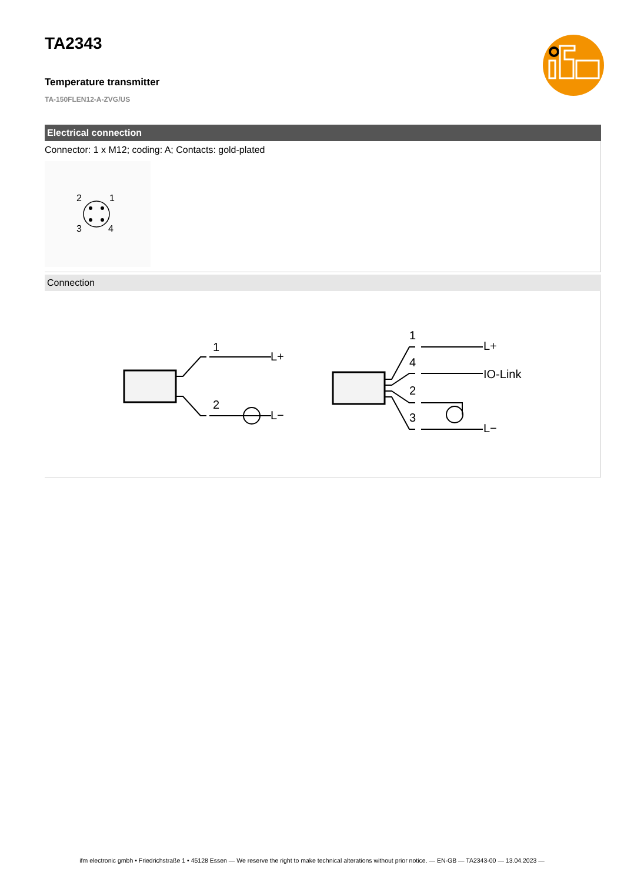TA2343
Temperature transmitter
TA-150FLEN12-A-ZVG/US
Electrical connection
Connector: 1 x M12; coding: A; Contacts: gold-plated
2
1
3
4
Connection
1
2
L+
L−
1
4
2
3
L+
IO-Link
L−
ifm electronic gmbh • Friedrichstraße 1 • 45128 Essen — We reserve the right to make technical alterations without prior notice. — EN-GB — TA2343-00 — 13.04.2023 —